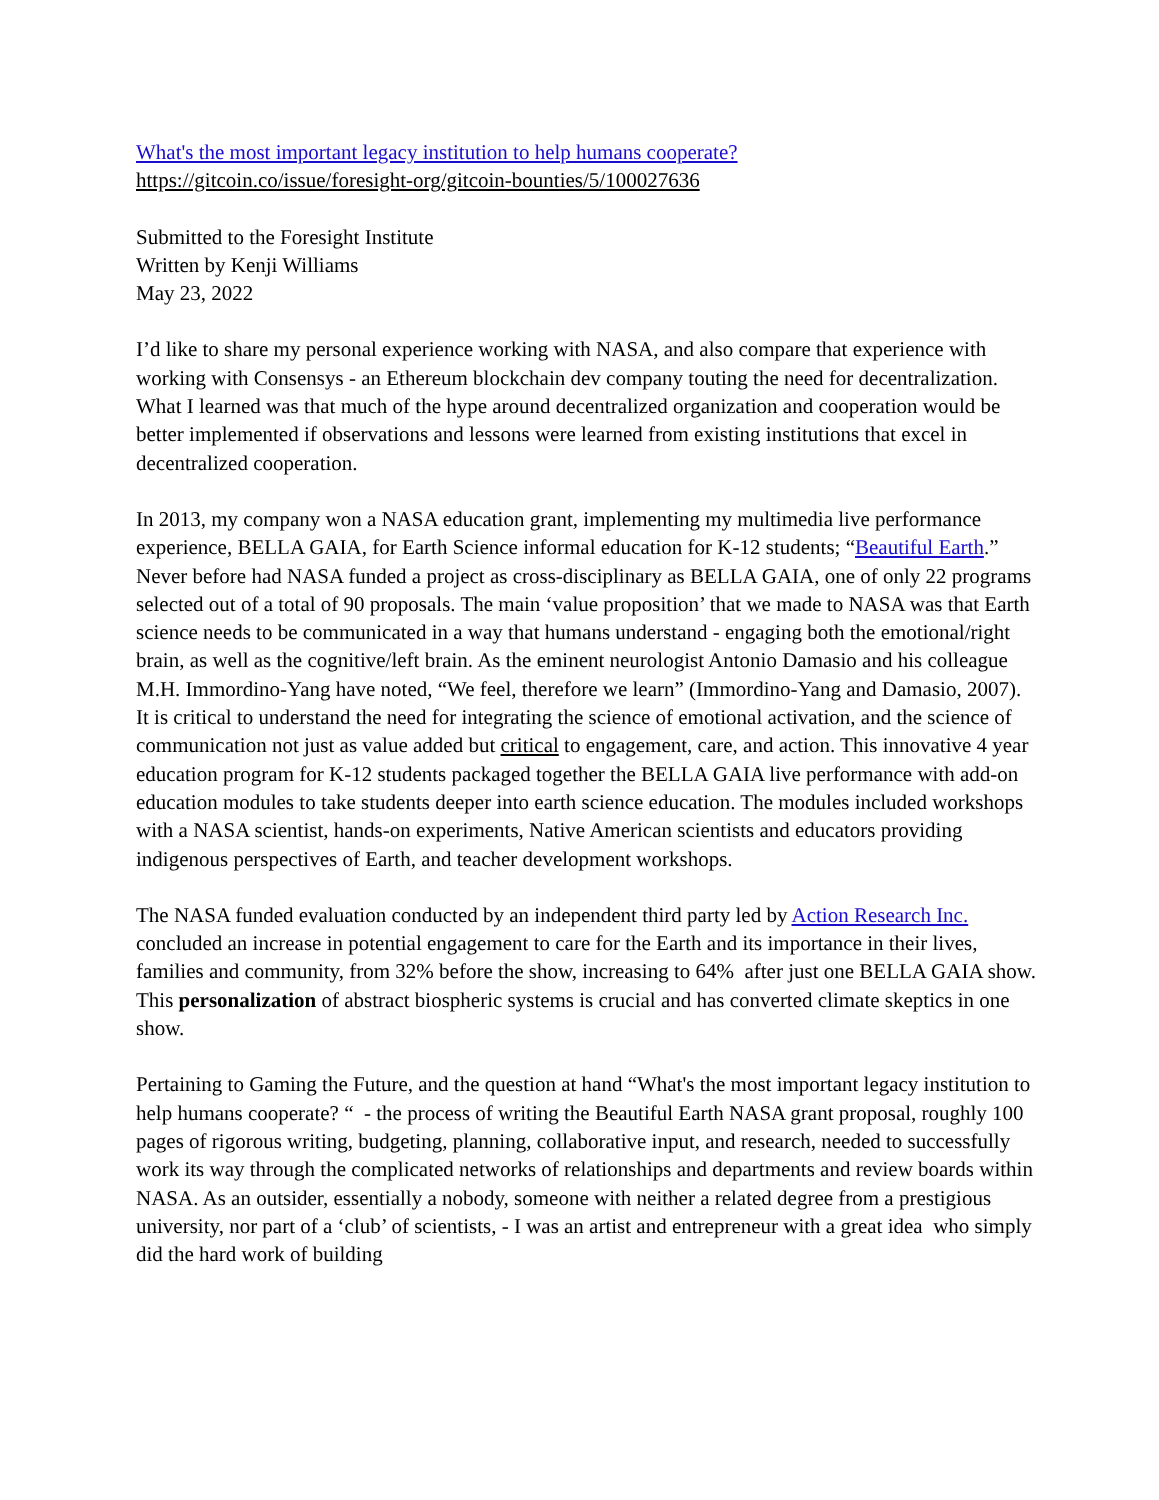What's the most important legacy institution to help humans cooperate?
https://gitcoin.co/issue/foresight-org/gitcoin-bounties/5/100027636
Submitted to the Foresight Institute
Written by Kenji Williams
May 23, 2022
I’d like to share my personal experience working with NASA, and also compare that experience with working with Consensys - an Ethereum blockchain dev company touting the need for decentralization.
What I learned was that much of the hype around decentralized organization and cooperation would be better implemented if observations and lessons were learned from existing institutions that excel in decentralized cooperation.
In 2013, my company won a NASA education grant, implementing my multimedia live performance experience, BELLA GAIA, for Earth Science informal education for K-12 students; “Beautiful Earth.” Never before had NASA funded a project as cross-disciplinary as BELLA GAIA, one of only 22 programs selected out of a total of 90 proposals. The main ‘value proposition’ that we made to NASA was that Earth science needs to be communicated in a way that humans understand - engaging both the emotional/right brain, as well as the cognitive/left brain. As the eminent neurologist Antonio Damasio and his colleague M.H. Immordino-Yang have noted, “We feel, therefore we learn” (Immordino-Yang and Damasio, 2007). It is critical to understand the need for integrating the science of emotional activation, and the science of communication not just as value added but critical to engagement, care, and action. This innovative 4 year education program for K-12 students packaged together the BELLA GAIA live performance with add-on education modules to take students deeper into earth science education. The modules included workshops with a NASA scientist, hands-on experiments, Native American scientists and educators providing indigenous perspectives of Earth, and teacher development workshops.
The NASA funded evaluation conducted by an independent third party led by Action Research Inc. concluded an increase in potential engagement to care for the Earth and its importance in their lives, families and community, from 32% before the show, increasing to 64% after just one BELLA GAIA show. This personalization of abstract biospheric systems is crucial and has converted climate skeptics in one show.
Pertaining to Gaming the Future, and the question at hand “What's the most important legacy institution to help humans cooperate? “ - the process of writing the Beautiful Earth NASA grant proposal, roughly 100 pages of rigorous writing, budgeting, planning, collaborative input, and research, needed to successfully work its way through the complicated networks of relationships and departments and review boards within NASA. As an outsider, essentially a nobody, someone with neither a related degree from a prestigious university, nor part of a ‘club’ of scientists, - I was an artist and entrepreneur with a great idea who simply did the hard work of building